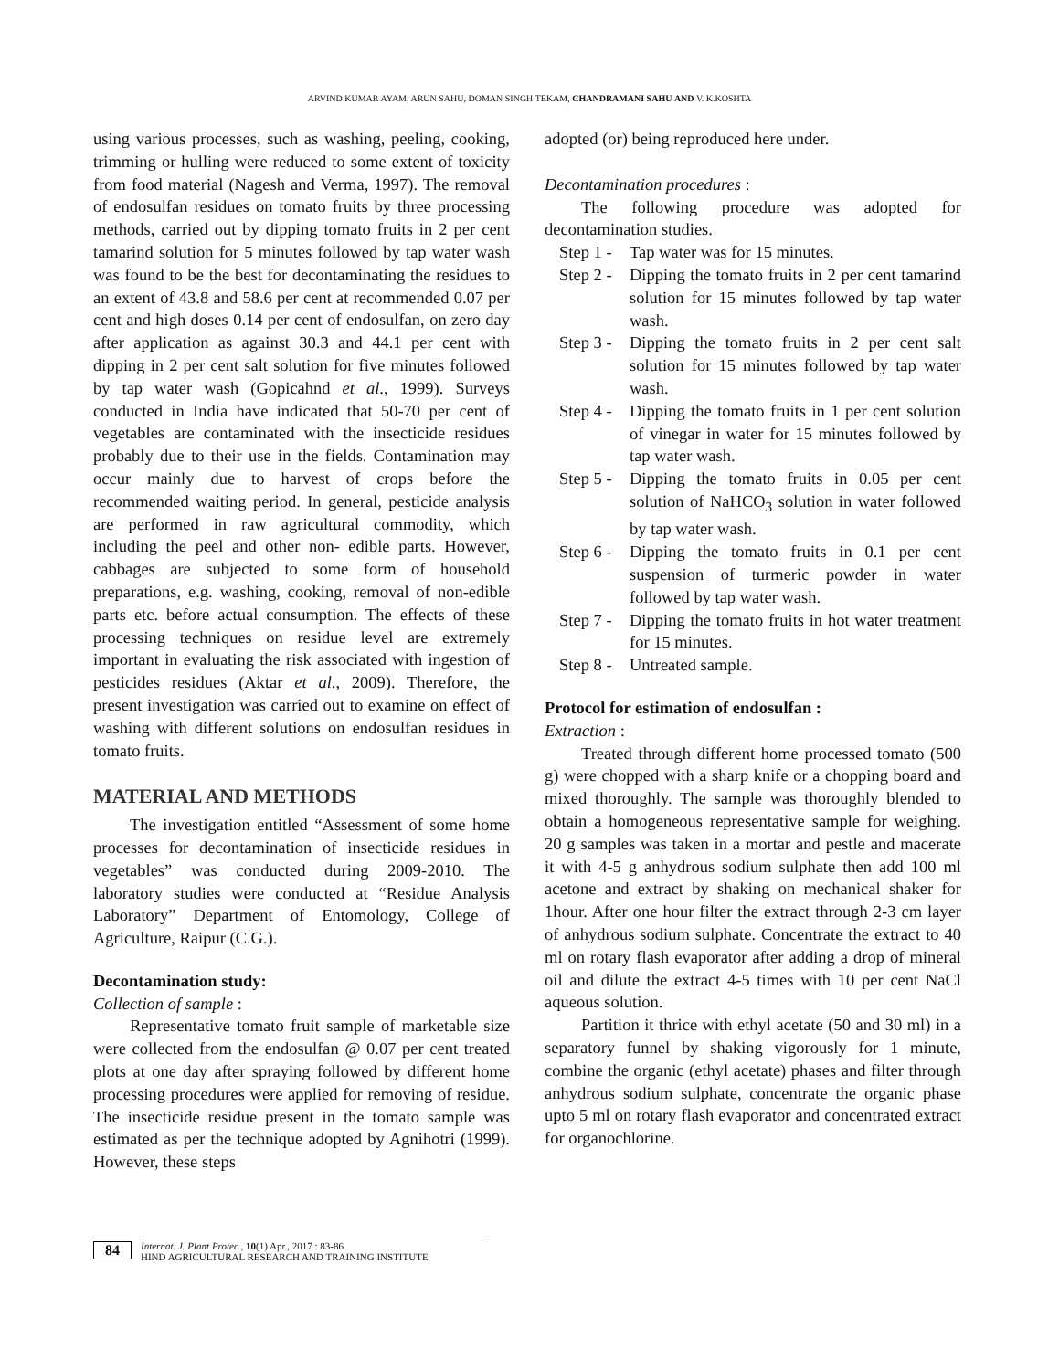ARVIND KUMAR AYAM, ARUN SAHU, DOMAN SINGH TEKAM, CHANDRAMANI SAHU AND V. K.KOSHTA
using various processes, such as washing, peeling, cooking, trimming or hulling were reduced to some extent of toxicity from food material (Nagesh and Verma, 1997). The removal of endosulfan residues on tomato fruits by three processing methods, carried out by dipping tomato fruits in 2 per cent tamarind solution for 5 minutes followed by tap water wash was found to be the best for decontaminating the residues to an extent of 43.8 and 58.6 per cent at recommended 0.07 per cent and high doses 0.14 per cent of endosulfan, on zero day after application as against 30.3 and 44.1 per cent with dipping in 2 per cent salt solution for five minutes followed by tap water wash (Gopicahnd et al., 1999). Surveys conducted in India have indicated that 50-70 per cent of vegetables are contaminated with the insecticide residues probably due to their use in the fields. Contamination may occur mainly due to harvest of crops before the recommended waiting period. In general, pesticide analysis are performed in raw agricultural commodity, which including the peel and other non- edible parts. However, cabbages are subjected to some form of household preparations, e.g. washing, cooking, removal of non-edible parts etc. before actual consumption. The effects of these processing techniques on residue level are extremely important in evaluating the risk associated with ingestion of pesticides residues (Aktar et al., 2009). Therefore, the present investigation was carried out to examine on effect of washing with different solutions on endosulfan residues in tomato fruits.
MATERIAL AND METHODS
The investigation entitled “Assessment of some home processes for decontamination of insecticide residues in vegetables” was conducted during 2009-2010. The laboratory studies were conducted at “Residue Analysis Laboratory” Department of Entomology, College of Agriculture, Raipur (C.G.).
Decontamination study:
Collection of sample :
Representative tomato fruit sample of marketable size were collected from the endosulfan @ 0.07 per cent treated plots at one day after spraying followed by different home processing procedures were applied for removing of residue. The insecticide residue present in the tomato sample was estimated as per the technique adopted by Agnihotri (1999). However, these steps
adopted (or) being reproduced here under.
Decontamination procedures :
The following procedure was adopted for decontamination studies.
Step 1 - Tap water was for 15 minutes.
Step 2 - Dipping the tomato fruits in 2 per cent tamarind solution for 15 minutes followed by tap water wash.
Step 3 - Dipping the tomato fruits in 2 per cent salt solution for 15 minutes followed by tap water wash.
Step 4 - Dipping the tomato fruits in 1 per cent solution of vinegar in water for 15 minutes followed by tap water wash.
Step 5 - Dipping the tomato fruits in 0.05 per cent solution of NaHCO<sub>3</sub> solution in water followed by tap water wash.
Step 6 - Dipping the tomato fruits in 0.1 per cent suspension of turmeric powder in water followed by tap water wash.
Step 7 - Dipping the tomato fruits in hot water treatment for 15 minutes.
Step 8 - Untreated sample.
Protocol for estimation of endosulfan :
Extraction :
Treated through different home processed tomato (500 g) were chopped with a sharp knife or a chopping board and mixed thoroughly. The sample was thoroughly blended to obtain a homogeneous representative sample for weighing. 20 g samples was taken in a mortar and pestle and macerate it with 4-5 g anhydrous sodium sulphate then add 100 ml acetone and extract by shaking on mechanical shaker for 1hour. After one hour filter the extract through 2-3 cm layer of anhydrous sodium sulphate. Concentrate the extract to 40 ml on rotary flash evaporator after adding a drop of mineral oil and dilute the extract 4-5 times with 10 per cent NaCl aqueous solution.
Partition it thrice with ethyl acetate (50 and 30 ml) in a separatory funnel by shaking vigorously for 1 minute, combine the organic (ethyl acetate) phases and filter through anhydrous sodium sulphate, concentrate the organic phase upto 5 ml on rotary flash evaporator and concentrated extract for organochlorine.
84
Internat. J. Plant Protec., 10(1) Apr., 2017 : 83-86
HIND AGRICULTURAL RESEARCH AND TRAINING INSTITUTE